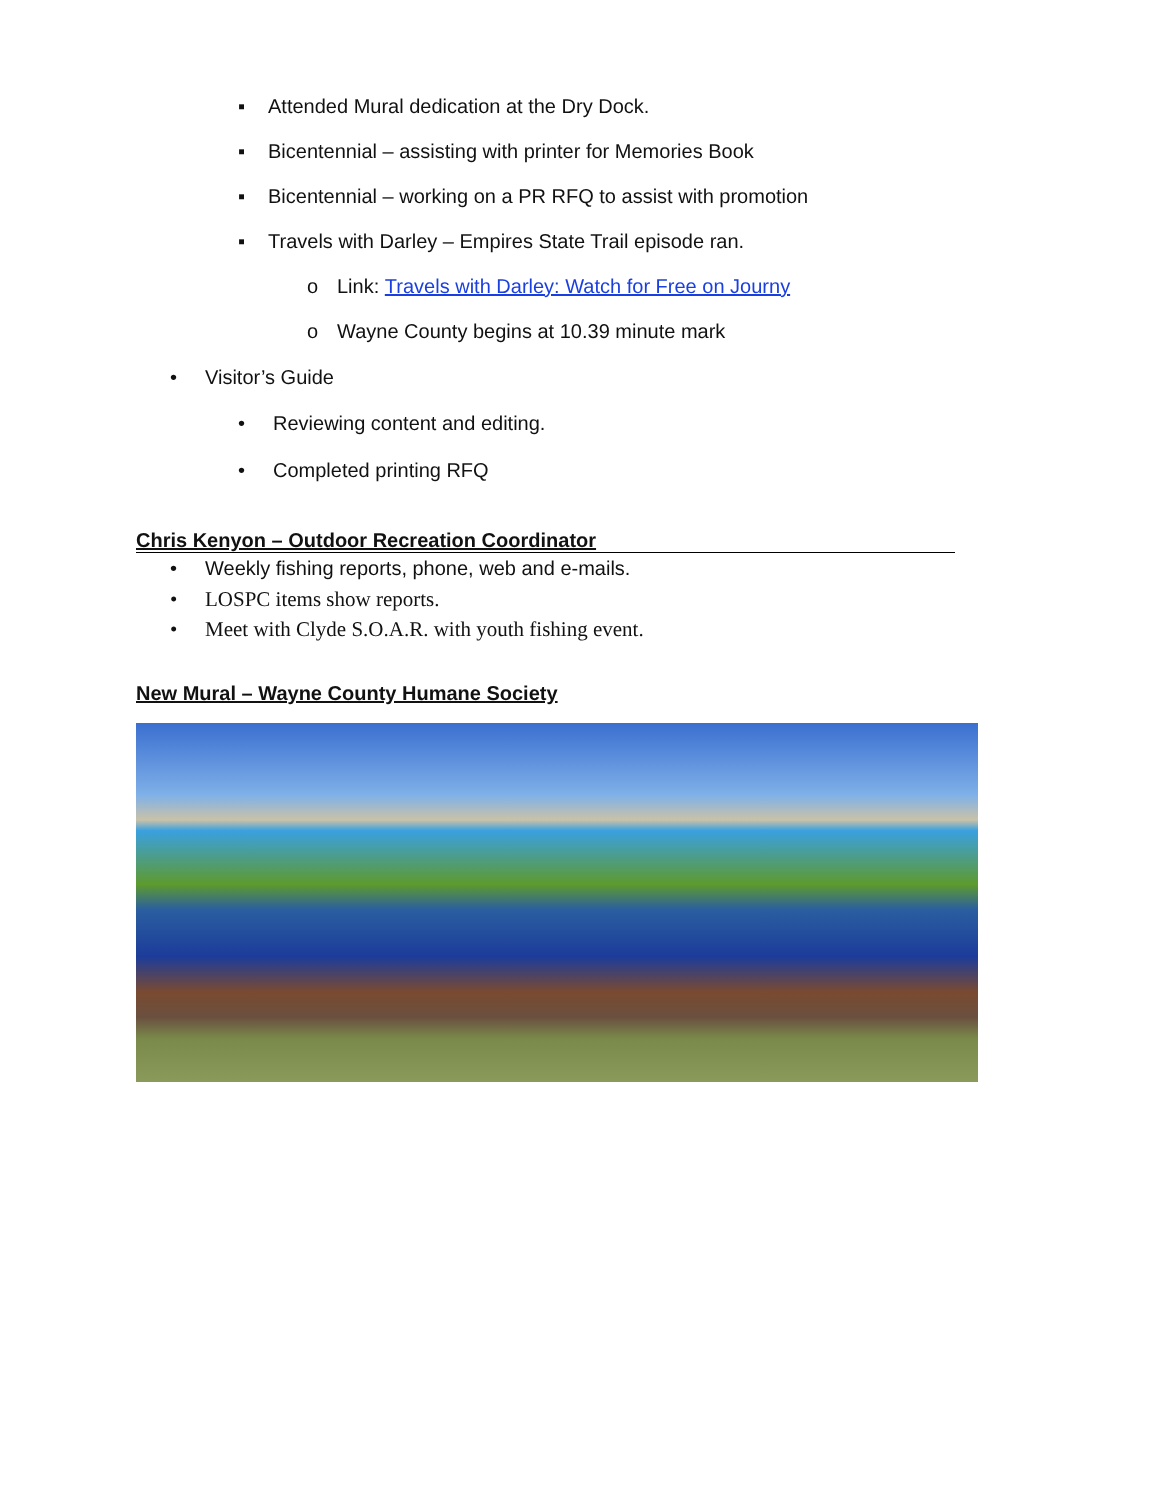▪ Attended Mural dedication at the Dry Dock.
▪ Bicentennial – assisting with printer for Memories Book
▪ Bicentennial – working on a PR RFQ to assist with promotion
▪ Travels with Darley – Empires State Trail episode ran.
o Link: Travels with Darley: Watch for Free on Journy
o Wayne County begins at 10.39 minute mark
• Visitor’s Guide
• Reviewing content and editing.
• Completed printing RFQ
Chris Kenyon – Outdoor Recreation Coordinator
• Weekly fishing reports, phone, web and e-mails.
• LOSPC items show reports.
• Meet with Clyde S.O.A.R. with youth fishing event.
New Mural – Wayne County Humane Society